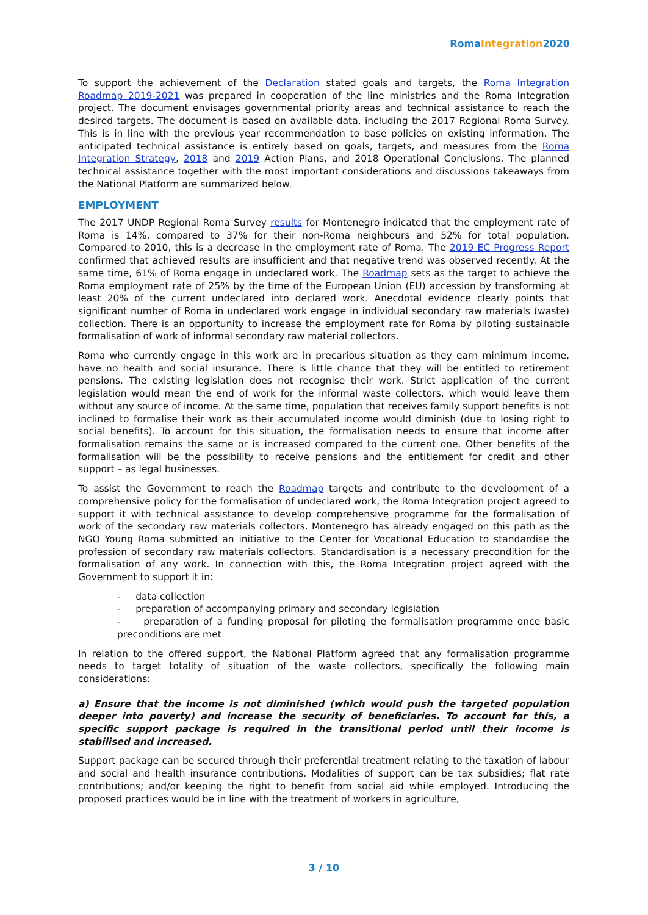RomaIntegration2020
To support the achievement of the Declaration stated goals and targets, the Roma Integration Roadmap 2019-2021 was prepared in cooperation of the line ministries and the Roma Integration project. The document envisages governmental priority areas and technical assistance to reach the desired targets. The document is based on available data, including the 2017 Regional Roma Survey. This is in line with the previous year recommendation to base policies on existing information. The anticipated technical assistance is entirely based on goals, targets, and measures from the Roma Integration Strategy, 2018 and 2019 Action Plans, and 2018 Operational Conclusions. The planned technical assistance together with the most important considerations and discussions takeaways from the National Platform are summarized below.
EMPLOYMENT
The 2017 UNDP Regional Roma Survey results for Montenegro indicated that the employment rate of Roma is 14%, compared to 37% for their non-Roma neighbours and 52% for total population. Compared to 2010, this is a decrease in the employment rate of Roma. The 2019 EC Progress Report confirmed that achieved results are insufficient and that negative trend was observed recently. At the same time, 61% of Roma engage in undeclared work. The Roadmap sets as the target to achieve the Roma employment rate of 25% by the time of the European Union (EU) accession by transforming at least 20% of the current undeclared into declared work. Anecdotal evidence clearly points that significant number of Roma in undeclared work engage in individual secondary raw materials (waste) collection. There is an opportunity to increase the employment rate for Roma by piloting sustainable formalisation of work of informal secondary raw material collectors.
Roma who currently engage in this work are in precarious situation as they earn minimum income, have no health and social insurance. There is little chance that they will be entitled to retirement pensions. The existing legislation does not recognise their work. Strict application of the current legislation would mean the end of work for the informal waste collectors, which would leave them without any source of income. At the same time, population that receives family support benefits is not inclined to formalise their work as their accumulated income would diminish (due to losing right to social benefits). To account for this situation, the formalisation needs to ensure that income after formalisation remains the same or is increased compared to the current one. Other benefits of the formalisation will be the possibility to receive pensions and the entitlement for credit and other support – as legal businesses.
To assist the Government to reach the Roadmap targets and contribute to the development of a comprehensive policy for the formalisation of undeclared work, the Roma Integration project agreed to support it with technical assistance to develop comprehensive programme for the formalisation of work of the secondary raw materials collectors. Montenegro has already engaged on this path as the NGO Young Roma submitted an initiative to the Center for Vocational Education to standardise the profession of secondary raw materials collectors. Standardisation is a necessary precondition for the formalisation of any work. In connection with this, the Roma Integration project agreed with the Government to support it in:
- data collection
- preparation of accompanying primary and secondary legislation
- preparation of a funding proposal for piloting the formalisation programme once basic preconditions are met
In relation to the offered support, the National Platform agreed that any formalisation programme needs to target totality of situation of the waste collectors, specifically the following main considerations:
a) Ensure that the income is not diminished (which would push the targeted population deeper into poverty) and increase the security of beneficiaries. To account for this, a specific support package is required in the transitional period until their income is stabilised and increased.
Support package can be secured through their preferential treatment relating to the taxation of labour and social and health insurance contributions. Modalities of support can be tax subsidies; flat rate contributions; and/or keeping the right to benefit from social aid while employed. Introducing the proposed practices would be in line with the treatment of workers in agriculture,
3 / 10